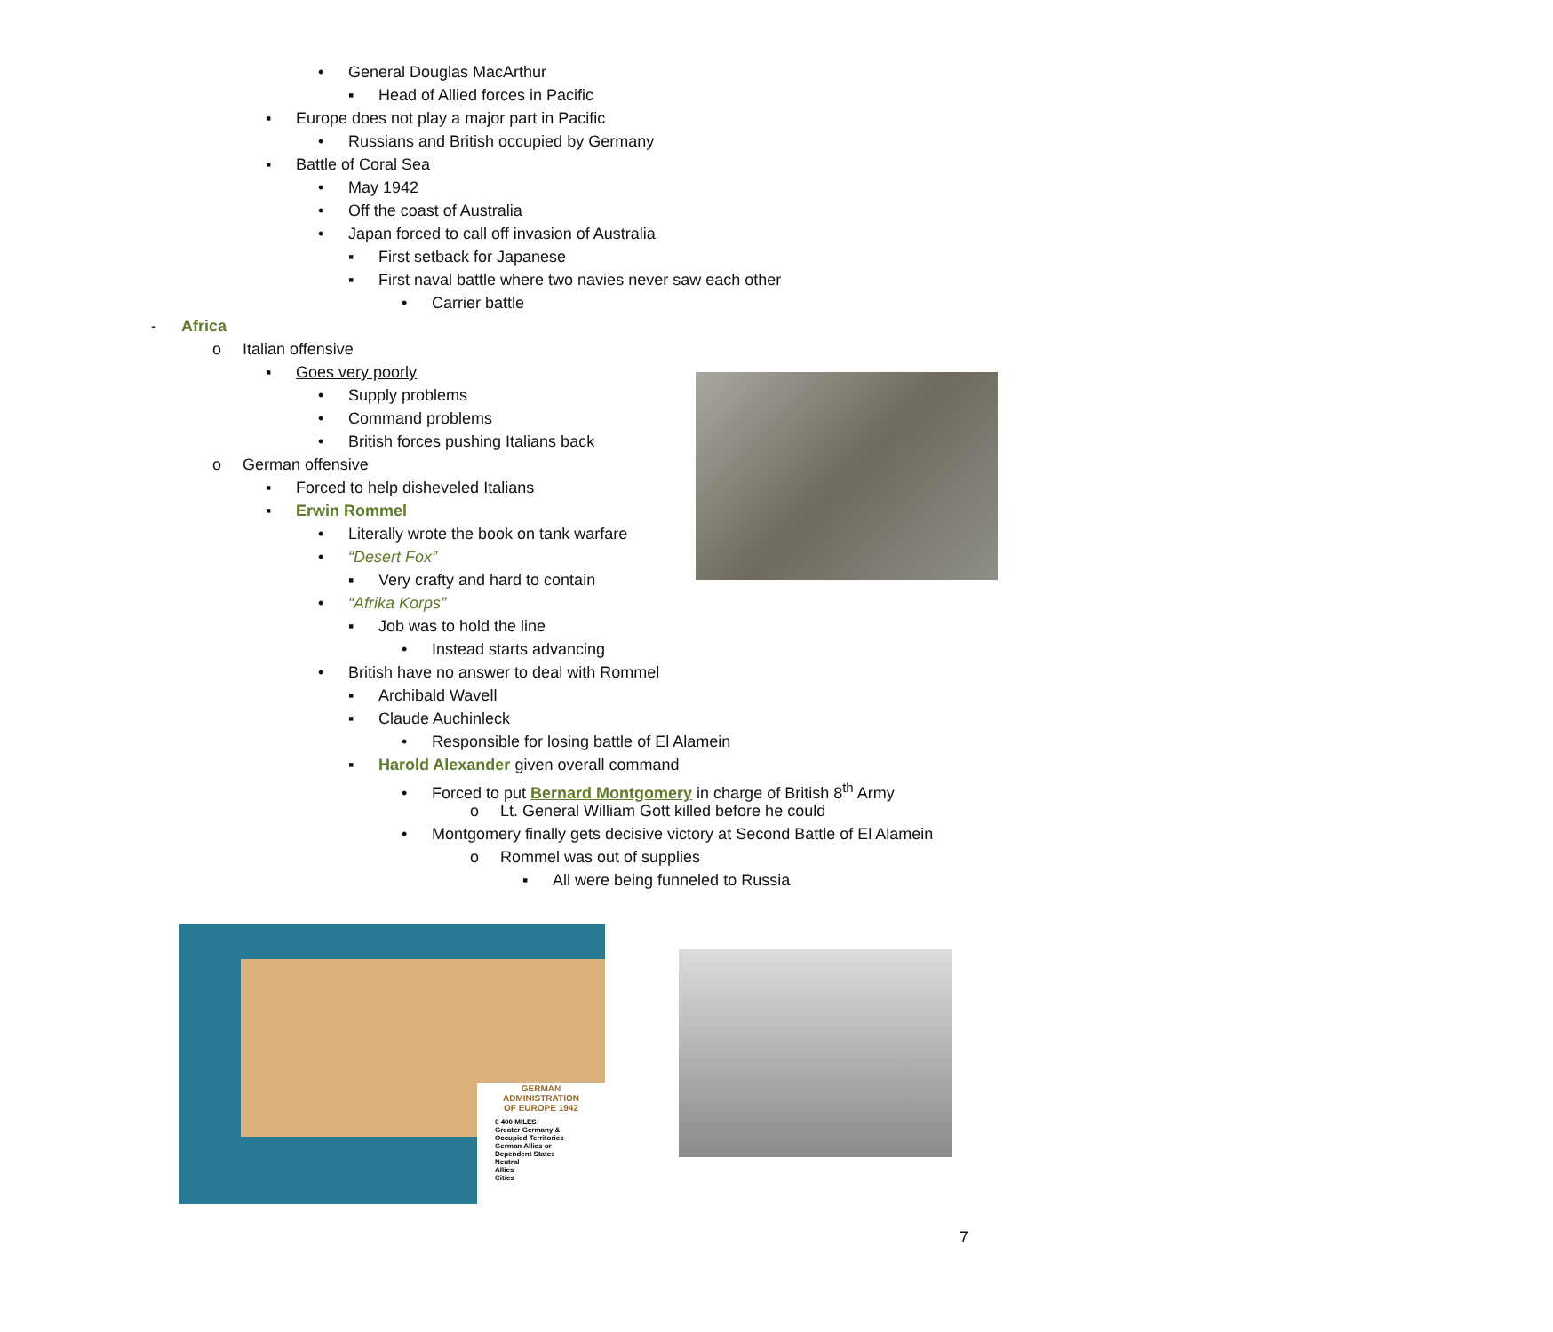• General Douglas MacArthur
▪ Head of Allied forces in Pacific
▪ Europe does not play a major part in Pacific
• Russians and British occupied by Germany
▪ Battle of Coral Sea
• May 1942
• Off the coast of Australia
• Japan forced to call off invasion of Australia
▪ First setback for Japanese
▪ First naval battle where two navies never saw each other
• Carrier battle
- Africa
o Italian offensive
▪ Goes very poorly
• Supply problems
• Command problems
• British forces pushing Italians back
o German offensive
▪ Forced to help disheveled Italians
▪ Erwin Rommel
• Literally wrote the book on tank warfare
• “Desert Fox”
▪ Very crafty and hard to contain
• “Afrika Korps”
▪ Job was to hold the line
• Instead starts advancing
• British have no answer to deal with Rommel
▪ Archibald Wavell
▪ Claude Auchinleck
• Responsible for losing battle of El Alamein
▪ Harold Alexander given overall command
• Forced to put Bernard Montgomery in charge of British 8<sup>th</sup> Army
o Lt. General William Gott killed before he could
• Montgomery finally gets decisive victory at Second Battle of El Alamein
o Rommel was out of supplies
▪ All were being funneled to Russia
GERMAN
ADMINISTRATION
OF EUROPE 1942
0 400 MILES
Greater Germany & Occupied Territories
German Allies or Dependent States
Neutral
Allies
Cities
7